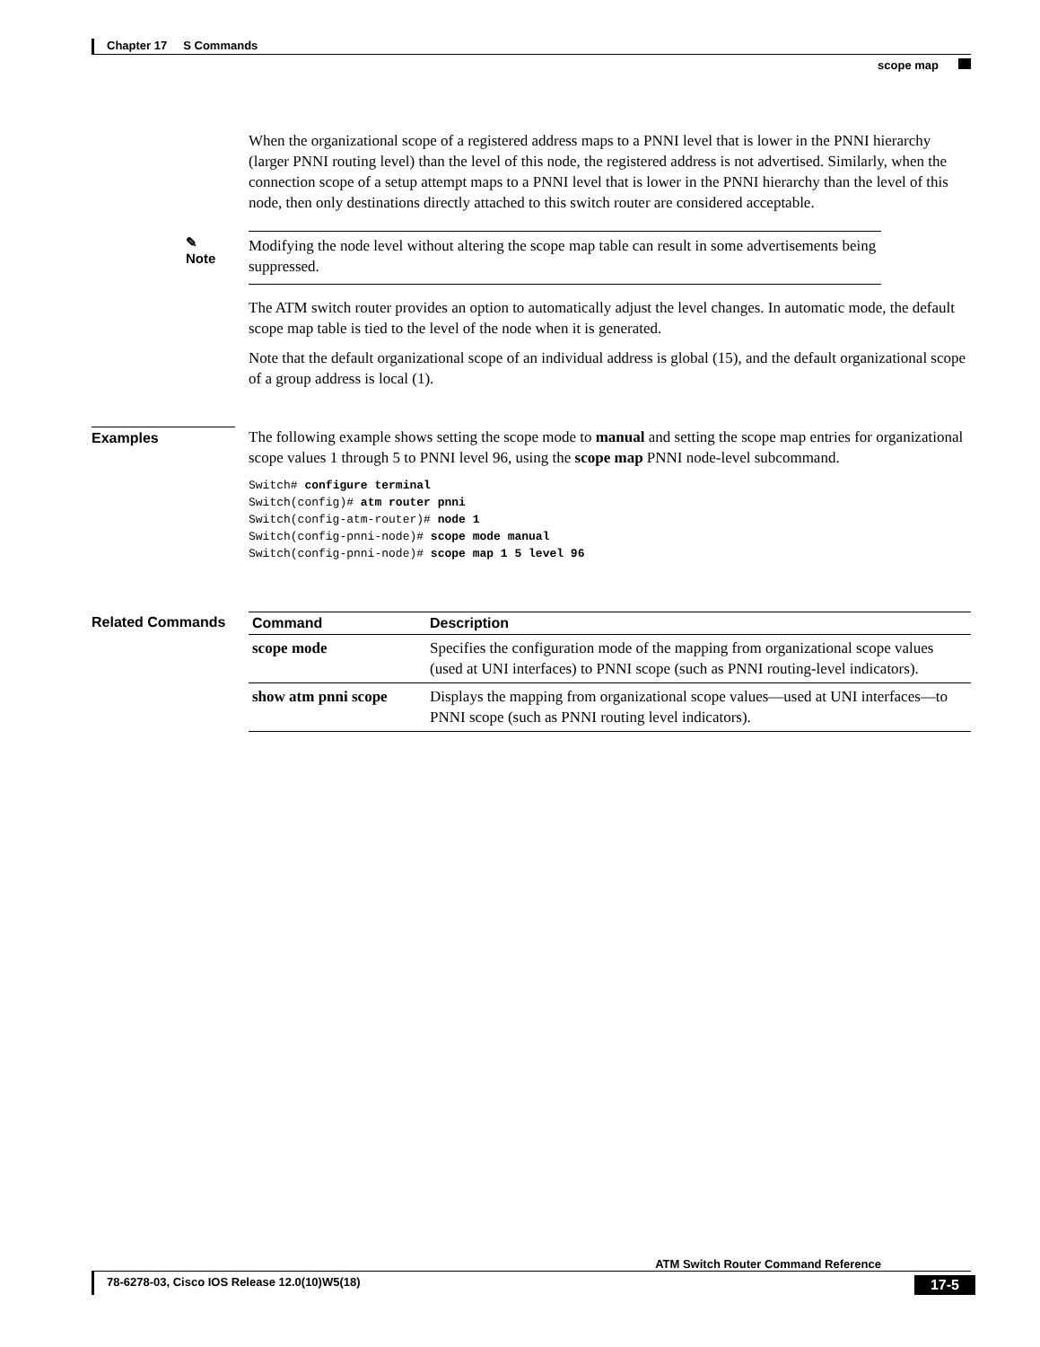Chapter 17 S Commands
scope map
When the organizational scope of a registered address maps to a PNNI level that is lower in the PNNI hierarchy (larger PNNI routing level) than the level of this node, the registered address is not advertised. Similarly, when the connection scope of a setup attempt maps to a PNNI level that is lower in the PNNI hierarchy than the level of this node, then only destinations directly attached to this switch router are considered acceptable.
✎
Note
Modifying the node level without altering the scope map table can result in some advertisements being suppressed.
The ATM switch router provides an option to automatically adjust the level changes. In automatic mode, the default scope map table is tied to the level of the node when it is generated.
Note that the default organizational scope of an individual address is global (15), and the default organizational scope of a group address is local (1).
Examples
The following example shows setting the scope mode to manual and setting the scope map entries for organizational scope values 1 through 5 to PNNI level 96, using the scope map PNNI node-level subcommand.
Switch# configure terminal
Switch(config)# atm router pnni
Switch(config-atm-router)# node 1
Switch(config-pnni-node)# scope mode manual
Switch(config-pnni-node)# scope map 1 5 level 96
Related Commands
| Command | Description |
| --- | --- |
| scope mode | Specifies the configuration mode of the mapping from organizational scope values (used at UNI interfaces) to PNNI scope (such as PNNI routing-level indicators). |
| show atm pnni scope | Displays the mapping from organizational scope values—used at UNI interfaces—to PNNI scope (such as PNNI routing level indicators). |
ATM Switch Router Command Reference
78-6278-03, Cisco IOS Release 12.0(10)W5(18) 17-5